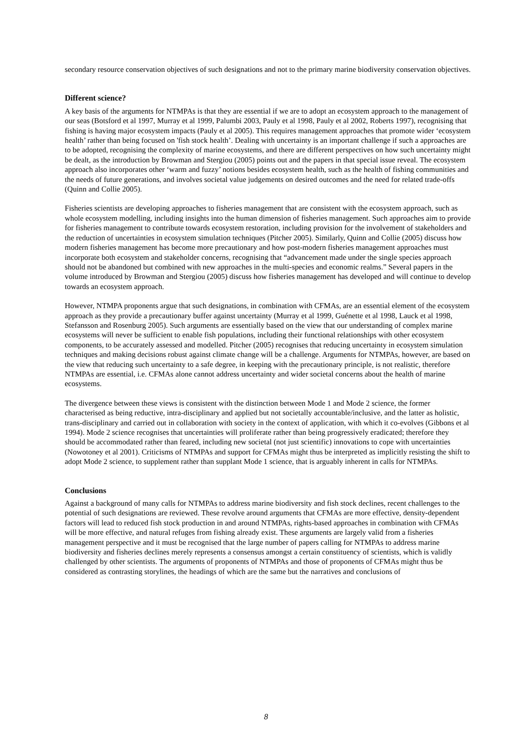secondary resource conservation objectives of such designations and not to the primary marine biodiversity conservation objectives.
Different science?
A key basis of the arguments for NTMPAs is that they are essential if we are to adopt an ecosystem approach to the management of our seas (Botsford et al 1997, Murray et al 1999, Palumbi 2003, Pauly et al 1998, Pauly et al 2002, Roberts 1997), recognising that fishing is having major ecosystem impacts (Pauly et al 2005). This requires management approaches that promote wider ‘ecosystem health’ rather than being focused on 'fish stock health’. Dealing with uncertainty is an important challenge if such a approaches are to be adopted, recognising the complexity of marine ecosystems, and there are different perspectives on how such uncertainty might be dealt, as the introduction by Browman and Stergiou (2005) points out and the papers in that special issue reveal. The ecosystem approach also incorporates other ‘warm and fuzzy’ notions besides ecosystem health, such as the health of fishing communities and the needs of future generations, and involves societal value judgements on desired outcomes and the need for related trade-offs (Quinn and Collie 2005).
Fisheries scientists are developing approaches to fisheries management that are consistent with the ecosystem approach, such as whole ecosystem modelling, including insights into the human dimension of fisheries management. Such approaches aim to provide for fisheries management to contribute towards ecosystem restoration, including provision for the involvement of stakeholders and the reduction of uncertainties in ecosystem simulation techniques (Pitcher 2005). Similarly, Quinn and Collie (2005) discuss how modern fisheries management has become more precautionary and how post-modern fisheries management approaches must incorporate both ecosystem and stakeholder concerns, recognising that “advancement made under the single species approach should not be abandoned but combined with new approaches in the multi-species and economic realms.” Several papers in the volume introduced by Browman and Stergiou (2005) discuss how fisheries management has developed and will continue to develop towards an ecosystem approach.
However, NTMPA proponents argue that such designations, in combination with CFMAs, are an essential element of the ecosystem approach as they provide a precautionary buffer against uncertainty (Murray et al 1999, Guénette et al 1998, Lauck et al 1998, Stefansson and Rosenburg 2005). Such arguments are essentially based on the view that our understanding of complex marine ecosystems will never be sufficient to enable fish populations, including their functional relationships with other ecosystem components, to be accurately assessed and modelled. Pitcher (2005) recognises that reducing uncertainty in ecosystem simulation techniques and making decisions robust against climate change will be a challenge. Arguments for NTMPAs, however, are based on the view that reducing such uncertainty to a safe degree, in keeping with the precautionary principle, is not realistic, therefore NTMPAs are essential, i.e. CFMAs alone cannot address uncertainty and wider societal concerns about the health of marine ecosystems.
The divergence between these views is consistent with the distinction between Mode 1 and Mode 2 science, the former characterised as being reductive, intra-disciplinary and applied but not societally accountable/inclusive, and the latter as holistic, trans-disciplinary and carried out in collaboration with society in the context of application, with which it co-evolves (Gibbons et al 1994). Mode 2 science recognises that uncertainties will proliferate rather than being progressively eradicated; therefore they should be accommodated rather than feared, including new societal (not just scientific) innovations to cope with uncertainties (Nowotoney et al 2001). Criticisms of NTMPAs and support for CFMAs might thus be interpreted as implicitly resisting the shift to adopt Mode 2 science, to supplement rather than supplant Mode 1 science, that is arguably inherent in calls for NTMPAs.
Conclusions
Against a background of many calls for NTMPAs to address marine biodiversity and fish stock declines, recent challenges to the potential of such designations are reviewed. These revolve around arguments that CFMAs are more effective, density-dependent factors will lead to reduced fish stock production in and around NTMPAs, rights-based approaches in combination with CFMAs will be more effective, and natural refuges from fishing already exist. These arguments are largely valid from a fisheries management perspective and it must be recognised that the large number of papers calling for NTMPAs to address marine biodiversity and fisheries declines merely represents a consensus amongst a certain constituency of scientists, which is validly challenged by other scientists. The arguments of proponents of NTMPAs and those of proponents of CFMAs might thus be considered as contrasting storylines, the headings of which are the same but the narratives and conclusions of
8